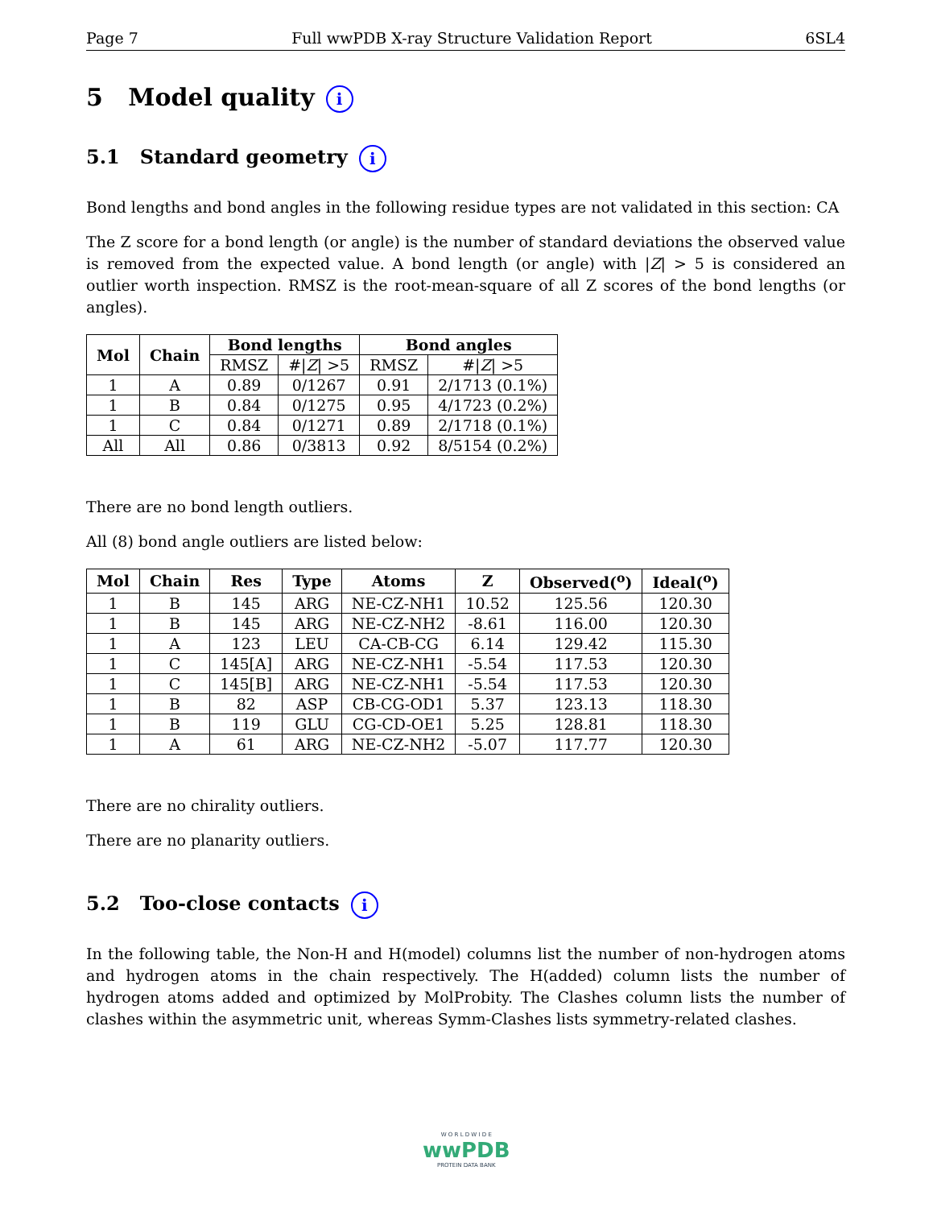Page 7 Full wwPDB X-ray Structure Validation Report 6SL4
5 Model quality i
5.1 Standard geometry i
Bond lengths and bond angles in the following residue types are not validated in this section: CA
The Z score for a bond length (or angle) is the number of standard deviations the observed value is removed from the expected value. A bond length (or angle) with |Z| > 5 is considered an outlier worth inspection. RMSZ is the root-mean-square of all Z scores of the bond lengths (or angles).
| Mol | Chain | Bond lengths | | Bond angles | |
| --- | --- | --- | --- | --- | --- |
| | | RMSZ | #/ Z / >5 | RMSZ | #/ Z / >5 |
| 1 | A | 0.89 | 0/1267 | 0.91 | 2/1713 (0.1%) |
| 1 | B | 0.84 | 0/1275 | 0.95 | 4/1723 (0.2%) |
| 1 | C | 0.84 | 0/1271 | 0.89 | 2/1718 (0.1%) |
| All | All | 0.86 | 0/3813 | 0.92 | 8/5154 (0.2%) |
There are no bond length outliers.
All (8) bond angle outliers are listed below:
| Mol | Chain | Res | Type | Atoms | Z | Observed(<sup>o</sup>) | Ideal(<sup>o</sup>) |
| --- | --- | --- | --- | --- | --- | --- | --- |
| 1 | B | 145 | ARG | NE-CZ-NH1 | 10.52 | 125.56 | 120.30 |
| 1 | B | 145 | ARG | NE-CZ-NH2 | -8.61 | 116.00 | 120.30 |
| 1 | A | 123 | LEU | CA-CB-CG | 6.14 | 129.42 | 115.30 |
| 1 | C | 145[A] | ARG | NE-CZ-NH1 | -5.54 | 117.53 | 120.30 |
| 1 | C | 145[B] | ARG | NE-CZ-NH1 | -5.54 | 117.53 | 120.30 |
| 1 | B | 82 | ASP | CB-CG-OD1 | 5.37 | 123.13 | 118.30 |
| 1 | B | 119 | GLU | CG-CD-OE1 | 5.25 | 128.81 | 118.30 |
| 1 | A | 61 | ARG | NE-CZ-NH2 | -5.07 | 117.77 | 120.30 |
There are no chirality outliers.
There are no planarity outliers.
5.2 Too-close contacts i
In the following table, the Non-H and H(model) columns list the number of non-hydrogen atoms and hydrogen atoms in the chain respectively. The H(added) column lists the number of hydrogen atoms added and optimized by MolProbity. The Clashes column lists the number of clashes within the asymmetric unit, whereas Symm-Clashes lists symmetry-related clashes.
W O R L D W I D E
wwPDB
PROTEIN DATA BANK